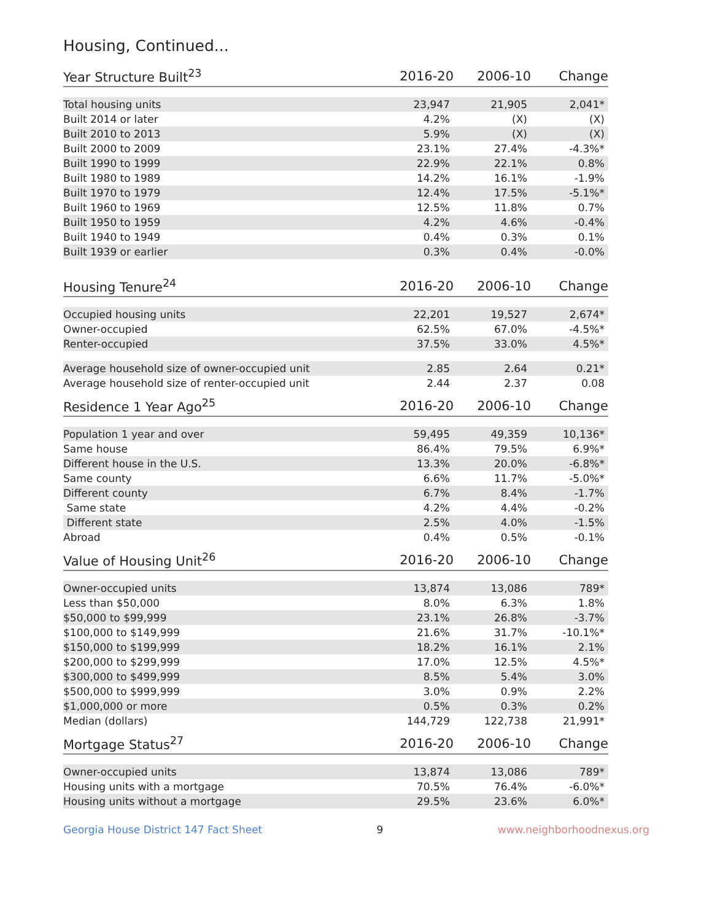Housing, Continued...
| Year Structure Built<sup>23</sup> | 2016-20 | 2006-10 | Change |
| --- | --- | --- | --- |
| Total housing units | 23,947 | 21,905 | 2,041* |
| Built 2014 or later | 4.2% | (X) | (X) |
| Built 2010 to 2013 | 5.9% | (X) | (X) |
| Built 2000 to 2009 | 23.1% | 27.4% | -4.3%* |
| Built 1990 to 1999 | 22.9% | 22.1% | 0.8% |
| Built 1980 to 1989 | 14.2% | 16.1% | -1.9% |
| Built 1970 to 1979 | 12.4% | 17.5% | -5.1%* |
| Built 1960 to 1969 | 12.5% | 11.8% | 0.7% |
| Built 1950 to 1959 | 4.2% | 4.6% | -0.4% |
| Built 1940 to 1949 | 0.4% | 0.3% | 0.1% |
| Built 1939 or earlier | 0.3% | 0.4% | -0.0% |
| Housing Tenure<sup>24</sup> | 2016-20 | 2006-10 | Change |
| --- | --- | --- | --- |
| Occupied housing units | 22,201 | 19,527 | 2,674* |
| Owner-occupied | 62.5% | 67.0% | -4.5%* |
| Renter-occupied | 37.5% | 33.0% | 4.5%* |
| Average household size of owner-occupied unit | 2.85 | 2.64 | 0.21* |
| Average household size of renter-occupied unit | 2.44 | 2.37 | 0.08 |
| Residence 1 Year Ago<sup>25</sup> | 2016-20 | 2006-10 | Change |
| --- | --- | --- | --- |
| Population 1 year and over | 59,495 | 49,359 | 10,136* |
| Same house | 86.4% | 79.5% | 6.9%* |
| Different house in the U.S. | 13.3% | 20.0% | -6.8%* |
| Same county | 6.6% | 11.7% | -5.0%* |
| Different county | 6.7% | 8.4% | -1.7% |
| Same state | 4.2% | 4.4% | -0.2% |
| Different state | 2.5% | 4.0% | -1.5% |
| Abroad | 0.4% | 0.5% | -0.1% |
| Value of Housing Unit<sup>26</sup> | 2016-20 | 2006-10 | Change |
| --- | --- | --- | --- |
| Owner-occupied units | 13,874 | 13,086 | 789* |
| Less than $50,000 | 8.0% | 6.3% | 1.8% |
| $50,000 to $99,999 | 23.1% | 26.8% | -3.7% |
| $100,000 to $149,999 | 21.6% | 31.7% | -10.1%* |
| $150,000 to $199,999 | 18.2% | 16.1% | 2.1% |
| $200,000 to $299,999 | 17.0% | 12.5% | 4.5%* |
| $300,000 to $499,999 | 8.5% | 5.4% | 3.0% |
| $500,000 to $999,999 | 3.0% | 0.9% | 2.2% |
| $1,000,000 or more | 0.5% | 0.3% | 0.2% |
| Median (dollars) | 144,729 | 122,738 | 21,991* |
| Mortgage Status<sup>27</sup> | 2016-20 | 2006-10 | Change |
| --- | --- | --- | --- |
| Owner-occupied units | 13,874 | 13,086 | 789* |
| Housing units with a mortgage | 70.5% | 76.4% | -6.0%* |
| Housing units without a mortgage | 29.5% | 23.6% | 6.0%* |
Georgia House District 147 Fact Sheet 9 www.neighborhoodnexus.org